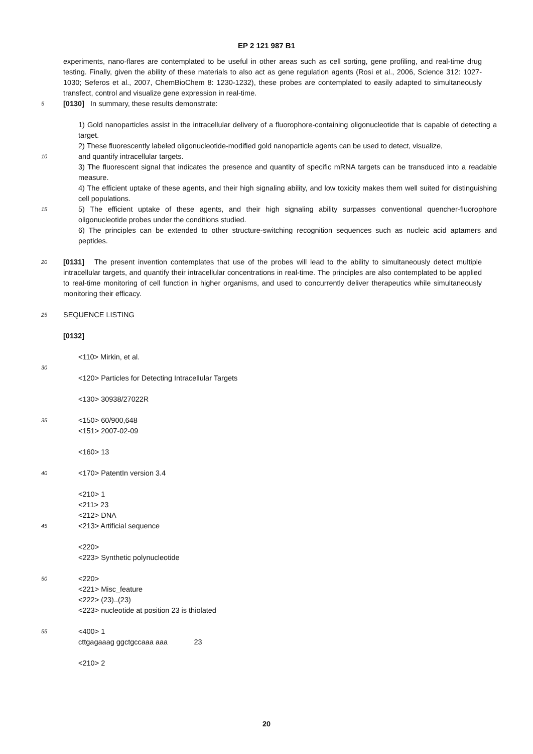EP 2 121 987 B1
experiments, nano-flares are contemplated to be useful in other areas such as cell sorting, gene profiling, and real-time drug testing. Finally, given the ability of these materials to also act as gene regulation agents (Rosi et al., 2006, Science 312: 1027-1030; Seferos et al., 2007, ChemBioChem 8: 1230-1232), these probes are contemplated to easily adapted to simultaneously transfect, control and visualize gene expression in real-time.
5
[0130] In summary, these results demonstrate:
1) Gold nanoparticles assist in the intracellular delivery of a fluorophore-containing oligonucleotide that is capable of detecting a target.
2) These fluorescently labeled oligonucleotide-modified gold nanoparticle agents can be used to detect, visualize,
10
and quantify intracellular targets.
3) The fluorescent signal that indicates the presence and quantity of specific mRNA targets can be transduced into a readable measure.
4) The efficient uptake of these agents, and their high signaling ability, and low toxicity makes them well suited for distinguishing cell populations.
15
5) The efficient uptake of these agents, and their high signaling ability surpasses conventional quencher-fluorophore oligonucleotide probes under the conditions studied.
6) The principles can be extended to other structure-switching recognition sequences such as nucleic acid aptamers and peptides.
20
[0131] The present invention contemplates that use of the probes will lead to the ability to simultaneously detect multiple intracellular targets, and quantify their intracellular concentrations in real-time. The principles are also contemplated to be applied to real-time monitoring of cell function in higher organisms, and used to concurrently deliver therapeutics while simultaneously monitoring their efficacy.
25
SEQUENCE LISTING
[0132]
<110> Mirkin, et al.
30
<120> Particles for Detecting Intracellular Targets
<130> 30938/27022R
35
<150> 60/900,648
<151> 2007-02-09
<160> 13
40
<170> PatentIn version 3.4
<210> 1
<211> 23
<212> DNA
45
<213> Artificial sequence
<220>
<223> Synthetic polynucleotide
50
<220>
<221> Misc_feature
<222> (23)..(23)
<223> nucleotide at position 23 is thiolated
55
<400> 1
cttgagaaag ggctgccaaa aaa 23
<210> 2
20